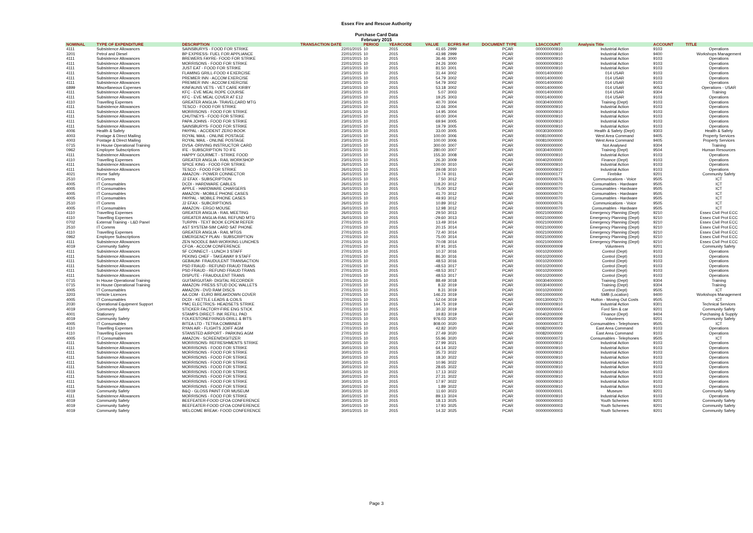Essex Fire and Rescue Authority
Purchase Card Data
February 2015
| NOMINAL | TYPE OF EXPENDITURE | DESCRIPTION | TRANSACTION DATE | PERIOD | YEARCODE | VALUE | ECFRS Ref | DOCUMENT TYPE | L3ACCOUNT | Analysis Title | ACCOUNT | TITLE |
| --- | --- | --- | --- | --- | --- | --- | --- | --- | --- | --- | --- | --- |
| 4111 | Subsistence Allowances | SAINSBURYS - FOOD FOR STRIKE | 22/01/2015 | 10 | 2015 | 41.65 | 2999 | PCAR | 000000000910 | Industrial Action | 9103 | Operations |
| 3201 | Petrol and Diesel | BP EXPRESS- FUEL FOR APPLIANCE | 22/01/2015 | 10 | 2015 | 43.98 | 2999 | PCAR | 000000000910 | Industrial Action | 9400 | Workshops Management |
| 4111 | Subsistence Allowances | BREWERS FAYRE- FOOD FOR STRIKE | 22/01/2015 | 10 | 2015 | 36.46 | 3000 | PCAR | 000000000910 | Industrial Action | 9103 | Operations |
| 4111 | Subsistence Allowances | MORRISONS - FOOD FOR STRIKE | 22/01/2015 | 10 | 2015 | 24.26 | 3000 | PCAR | 000000000910 | Industrial Action | 9103 | Operations |
| 4111 | Subsistence Allowances | JUST EAT - FOOD FOR STRIKE | 23/01/2015 | 10 | 2015 | 81.50 | 3001 | PCAR | 000000000910 | Industrial Action | 9103 | Operations |
| 4111 | Subsistence Allowances | FLAMING GRILL-FOOD 4 EXERCISE | 23/01/2015 | 10 | 2015 | 31.44 | 3002 | PCAR | 000014000000 | 014 USAR | 9103 | Operations |
| 4111 | Subsistence Allowances | PREMIER INN - ACCOM EXERCISE | 23/01/2015 | 10 | 2015 | 54.79 | 3002 | PCAR | 000014000000 | 014 USAR | 9103 | Operations |
| 4111 | Subsistence Allowances | PREMIER INN - ACCOM EXERCISE | 23/01/2015 | 10 | 2015 | 54.79 | 3002 | PCAR | 000014000000 | 014 USAR | 9103 | Operations |
| 6899 | Miscellaneous Expenses | KINFAUNS VETS - VET CARE KIRBY | 23/01/2015 | 10 | 2015 | 53.18 | 3002 | PCAR | 000014000000 | 014 USAR | 9053 | Operations - USAR |
| 4111 | Subsistence Allowances | KFC - EVE MEAL ROPE COURSE | 23/01/2015 | 10 | 2015 | 5.07 | 3003 | PCAR | 000014000000 | 014 USAR | 9304 | Training |
| 4111 | Subsistence Allowances | KFC - EVE MEAL COVER AT E12 | 23/01/2015 | 10 | 2015 | 19.25 | 3003 | PCAR | 000014000000 | 014 USAR | 9103 | Operations |
| 4110 | Travelling Expenses | GREATER ANGLIA- TRAVELCARD MTG | 23/01/2015 | 10 | 2015 | 40.70 | 3004 | PCAR | 000304000000 | Training (Dept) | 9103 | Operations |
| 4111 | Subsistence Allowances | TESCO - FOOD FOR STRIKE | 23/01/2015 | 10 | 2015 | 12.66 | 3004 | PCAR | 000000000910 | Industrial Action | 9103 | Operations |
| 4111 | Subsistence Allowances | MORRISONS - FOOD FOR STRIKE | 23/01/2015 | 10 | 2015 | 14.95 | 3004 | PCAR | 000000000910 | Industrial Action | 9103 | Operations |
| 4111 | Subsistence Allowances | CHUTNEYS - FOOD FOR STRIKE | 23/01/2015 | 10 | 2015 | 60.00 | 3004 | PCAR | 000000000910 | Industrial Action | 9103 | Operations |
| 4111 | Subsistence Allowances | PAPA JOHNS - FOOD FOR STRIKE | 23/01/2015 | 10 | 2015 | 69.94 | 3005 | PCAR | 000000000910 | Industrial Action | 9103 | Operations |
| 4111 | Subsistence Allowances | SAINSBURYS- FOOD FOR STRIKE | 23/01/2015 | 10 | 2015 | 19.79 | 3005 | PCAR | 000000000910 | Industrial Action | 9103 | Operations |
| 4006 | Health & Safety | PAYPAL - ACCIDENT ZERO BOOK | 23/01/2015 | 10 | 2015 | 33.00 | 3005 | PCAR | 000303000000 | Health & Safety (Dept) | 9303 | Health & Safety |
| 4003 | Postage & Direct Mailing | ROYAL MAIL - ONLINE POSTAGE | 23/01/2015 | 10 | 2015 | 100.00 | 3006 | PCAR | 000810000000 | West Area Command | 9405 | Property Services |
| 4003 | Postage & Direct Mailing | ROYAL MAIL - ONLINE POSTAGE | 23/01/2015 | 10 | 2015 | 100.00 | 3006 | PCAR | 000810000000 | West Area Command | 9405 | Property Services |
| 0715 | In House Operational Training | DVSA -DRIVING INSTRUCTOR CARD | 23/01/2015 | 10 | 2015 | 300.00 | 3007 | PCAR | 000000000000 | Not Analysed | 9304 | Training |
| 0962 | Employee Subscriptions | IFE - SUBSCRIPTION TO IFE | 23/01/2015 | 10 | 2015 | 280.00 | 3007 | PCAR | 000304000000 | Training (Dept) | 9504 | Human Resources |
| 4111 | Subsistence Allowances | HAPPY GOURMET - STRIKE FOOD | 23/01/2015 | 10 | 2015 | 155.30 | 3008 | PCAR | 000000000910 | Industrial Action | 9103 | Operations |
| 4110 | Travelling Expenses | GREATER ANGLIA - RAIL WORKSHOP | 23/01/2015 | 10 | 2015 | 26.30 | 3009 | PCAR | 000402000000 | Finance (Dept) | 9103 | Operations |
| 4111 | Subsistence Allowances | SPICE KING - FOOD FOR STRIKE | 26/01/2015 | 10 | 2015 | 100.00 | 3010 | PCAR | 000000000910 | Industrial Action | 9103 | Operations |
| 4111 | Subsistence Allowances | TESCO - FOOD FOR STRIKE | 26/01/2015 | 10 | 2015 | 29.08 | 3010 | PCAR | 000000000910 | Industrial Action | 9103 | Operations |
| 4021 | Home Safety | AMAZON - POWER CONNECTOR | 26/01/2015 | 10 | 2015 | 10.74 | 3011 | PCAR | 000000000177 | Firebike | 9201 | Community Safety |
| 2510 | IT Comms | J2 EFAX - SUBSCRIPTION | 26/01/2015 | 10 | 2015 | 7.50 | 3012 | PCAR | 000000000076 | Communications - Voice | 9505 | ICT |
| 4005 | IT Consumables | DCDI - HARDWARE CABLES | 26/01/2015 | 10 | 2015 | 118.20 | 3012 | PCAR | 000000000070 | Consumables - Hardware | 9505 | ICT |
| 4005 | IT Consumables | APPLE - HARDWARE CHARGERS | 26/01/2015 | 10 | 2015 | 75.00 | 3012 | PCAR | 000000000070 | Consumables - Hardware | 9505 | ICT |
| 4005 | IT Consumables | AMAZON - MOBILE PHONE CASES | 26/01/2015 | 10 | 2015 | 41.70 | 3012 | PCAR | 000000000070 | Consumables - Hardware | 9505 | ICT |
| 4005 | IT Consumables | PAYPAL - MOBILE PHONE CASES | 26/01/2015 | 10 | 2015 | 49.93 | 3012 | PCAR | 000000000070 | Consumables - Hardware | 9505 | ICT |
| 2510 | IT Comms | J2 EFAX - SUBCRIPTIONS | 26/01/2015 | 10 | 2015 | 10.89 | 3012 | PCAR | 000000000076 | Communications - Voice | 9505 | ICT |
| 4005 | IT Consumables | AMAZON - ERGO MOUSE | 26/01/2015 | 10 | 2015 | 12.98 | 3012 | PCAR | 000000000070 | Consumables - Hardware | 9505 | ICT |
| 4110 | Travelling Expenses | GREATER ANGLIA - RAIL MEETING | 26/01/2015 | 10 | 2015 | 29.50 | 3013 | PCAR | 000210000000 | Emergency Planning (Dept) | 9210 | Essex Civil Prot ECC |
| 4110 | Travelling Expenses | GREATER ANGLIA-RAIL REFUND MTG | 26/01/2015 | 10 | 2015 | -29.60 | 3013 | PCAR | 000210000000 | Emergency Planning (Dept) | 9210 | Essex Civil Prot ECC |
| 0702 | External Training - L&D Panel | TURPIN - TEXT BOOK ECPEM REFER | 27/01/2015 | 10 | 2015 | 13.49 | 3014 | PCAR | 000210000000 | Emergency Planning (Dept) | 9210 | Essex Civil Prot ECC |
| 2510 | IT Comms | AST SYSTEM-SIM CARD SAT PHONE | 27/01/2015 | 10 | 2015 | 20.15 | 3014 | PCAR | 000210000000 | Emergency Planning (Dept) | 9210 | Essex Civil Prot ECC |
| 4110 | Travelling Expenses | GREATER ANGLIA - RAIL MTGS | 27/01/2015 | 10 | 2015 | 72.40 | 3014 | PCAR | 000210000000 | Emergency Planning (Dept) | 9210 | Essex Civil Prot ECC |
| 0962 | Employee Subscriptions | EMERGENCY PLAN - SUBSCRIPTION | 27/01/2015 | 10 | 2015 | 75.00 | 3014 | PCAR | 000210000000 | Emergency Planning (Dept) | 9210 | Essex Civil Prot ECC |
| 4111 | Subsistence Allowances | ZEN NOODLE BAR-WORKING LUNCHES | 27/01/2015 | 10 | 2015 | 70.08 | 3014 | PCAR | 000210000000 | Emergency Planning (Dept) | 9210 | Essex Civil Prot ECC |
| 4019 | Community Safety | CFOA - ACCOM CONFERENCE | 27/01/2015 | 10 | 2015 | 87.91 | 3015 | PCAR | 000000000009 | Volunteers | 9201 | Community Safety |
| 4111 | Subsistence Allowances | SF CONNECT - LUNCH 3 STAFF | 27/01/2015 | 10 | 2015 | 10.37 | 3016 | PCAR | 000102000000 | Control (Dept) | 9103 | Operations |
| 4111 | Subsistence Allowances | PEKING CHEF - TAKEAWAY 9 STAFF | 27/01/2015 | 10 | 2015 | 86.30 | 3016 | PCAR | 000102000000 | Control (Dept) | 9103 | Operations |
| 4111 | Subsistence Allowances | GEBAUM- FRAUDULENT TRANSACTION | 27/01/2015 | 10 | 2015 | 48.53 | 3016 | PCAR | 000102000000 | Control (Dept) | 9103 | Operations |
| 4111 | Subsistence Allowances | PSD FRAUD - REFUND FRAUD TRANS | 27/01/2015 | 10 | 2015 | -48.53 | 3017 | PCAR | 000102000000 | Control (Dept) | 9103 | Operations |
| 4111 | Subsistence Allowances | PSD FRAUD - REFUND FRAUD TRANS | 27/01/2015 | 10 | 2015 | -48.53 | 3017 | PCAR | 000102000000 | Control (Dept) | 9103 | Operations |
| 4111 | Subsistence Allowances | DISPUTE - FRAUDULENT TRANS | 27/01/2015 | 10 | 2015 | 48.53 | 3017 | PCAR | 000102000000 | Control (Dept) | 9103 | Operations |
| 0715 | In House Operational Training | GUITARGUITAR- DIGITAL RECORDER | 27/01/2015 | 10 | 2015 | 88.49 | 3018 | PCAR | 000304000000 | Training (Dept) | 9304 | Training |
| 0715 | In House Operational Training | AMAZON- PRESS STUD DOC WALLETS | 27/01/2015 | 10 | 2015 | 8.32 | 3019 | PCAR | 000304000000 | Training (Dept) | 9304 | Training |
| 4005 | IT Consumables | AMAZON - DVD RAM DISCS | 27/01/2015 | 10 | 2015 | 8.31 | 3019 | PCAR | 000102000000 | Control (Dept) | 9505 | ICT |
| 3203 | Vehicle Licences | AA.COM - EURO BREAKDOWN COVER | 27/01/2015 | 10 | 2015 | 146.23 | 3019 | PCAR | 000100000000 | SMB (Location) | 9400 | Workshops Management |
| 4005 | IT Consumables | DCDI - KETTLE LEADS & COILS | 27/01/2015 | 10 | 2015 | 52.04 | 3019 | PCAR | 000130000270 | Hutton - Moving Out Costs | 9505 | ICT |
| 2030 | Operational Equipment Support | PMC ELECTRICS- HEADSETS STRIKE | 27/01/2015 | 10 | 2015 | 144.75 | 3019 | PCAR | 000000000910 | Industrial Action | 9301 | Technical Services |
| 4019 | Community Safety | STICKER FACTORY-FIRE ENG STICK | 27/01/2015 | 10 | 2015 | 30.32 | 3019 | PCAR | 000000000004 | Ford Sim & car | 9201 | Community Safety |
| 4001 | Stationery | STAMPS DIRECT- INK REFILL PAD | 27/01/2015 | 10 | 2015 | 19.83 | 3019 | PCAR | 000402000000 | Finance (Dept) | 9404 | Purchasing & Supply |
| 4019 | Community Safety | FOLKESTONEFIXINGS-DRILL & BITS | 27/01/2015 | 10 | 2015 | 976.03 | 3020 | PCAR | 000000000009 | Volunteers | 9201 | Community Safety |
| 4005 | IT Consumables | BITEA LTD - TETRA COMBINER | 27/01/2015 | 10 | 2015 | 808.00 | 3020 | PCAR | 000000000073 | Consumables - Telephones | 9505 | ICT |
| 4110 | Travelling Expenses | RYAN AIR - FLIGHTS JOIFF AGM | 27/01/2015 | 10 | 2015 | 42.82 | 3020 | PCAR | 000820000000 | East Area Command | 9103 | Operations |
| 4110 | Travelling Expenses | STANSTED AIRPORT - PARKING AGM | 27/01/2015 | 10 | 2015 | 27.49 | 3020 | PCAR | 000820000000 | East Area Command | 9103 | Operations |
| 4005 | IT Consumables | AMAZON - SCREEN/DIGITIZER | 27/01/2015 | 10 | 2015 | 55.96 | 3020 | PCAR | 000000000073 | Consumables - Telephones | 9505 | ICT |
| 4111 | Subsistence Allowances | MORRISONS- REFRESHMENTS STRIKE | 30/01/2015 | 10 | 2015 | 27.99 | 3021 | PCAR | 000000000910 | Industrial Action | 9103 | Operations |
| 4111 | Subsistence Allowances | MORRISONS - FOOD FOR STRIKE | 30/01/2015 | 10 | 2015 | 64.14 | 3022 | PCAR | 000000000910 | Industrial Action | 9103 | Operations |
| 4111 | Subsistence Allowances | MORRISONS - FOOD FOR STRIKE | 30/01/2015 | 10 | 2015 | 35.73 | 3022 | PCAR | 000000000910 | Industrial Action | 9103 | Operations |
| 4111 | Subsistence Allowances | MORRISONS - FOOD FOR STRIKE | 30/01/2015 | 10 | 2015 | 18.30 | 3022 | PCAR | 000000000910 | Industrial Action | 9103 | Operations |
| 4111 | Subsistence Allowances | MORRISONS - FOOD FOR STRIKE | 30/01/2015 | 10 | 2015 | 10.96 | 3022 | PCAR | 000000000910 | Industrial Action | 9103 | Operations |
| 4111 | Subsistence Allowances | MORRISONS - FOOD FOR STRIKE | 30/01/2015 | 10 | 2015 | 28.65 | 3022 | PCAR | 000000000910 | Industrial Action | 9103 | Operations |
| 4111 | Subsistence Allowances | MORRISONS - FOOD FOR STRIKE | 30/01/2015 | 10 | 2015 | 17.13 | 3022 | PCAR | 000000000910 | Industrial Action | 9103 | Operations |
| 4111 | Subsistence Allowances | MORRISONS - FOOD FOR STRIKE | 30/01/2015 | 10 | 2015 | 27.31 | 3022 | PCAR | 000000000910 | Industrial Action | 9103 | Operations |
| 4111 | Subsistence Allowances | MORRISONS - FOOD FOR STRIKE | 30/01/2015 | 10 | 2015 | 17.97 | 3022 | PCAR | 000000000910 | Industrial Action | 9103 | Operations |
| 4111 | Subsistence Allowances | MORRISONS - FOOD FOR STRIKE | 30/01/2015 | 10 | 2015 | 1.89 | 3022 | PCAR | 000000000910 | Industrial Action | 9103 | Operations |
| 4019 | Community Safety | B&Q - GLOSS PAINT FOR MUSEUM | 30/01/2015 | 10 | 2015 | 11.60 | 3023 | PCAR | 000000000001 | Museum | 9201 | Community Safety |
| 4111 | Subsistence Allowances | MORRISONS - FOOD FOR STRIKE | 30/01/2015 | 10 | 2015 | 89.13 | 3024 | PCAR | 000000000910 | Industrial Action | 9103 | Operations |
| 4019 | Community Safety | BEEFEATER-FOOD CFOA CONFERENCE | 30/01/2015 | 10 | 2015 | 18.13 | 3025 | PCAR | 000000000003 | Youth Schemes | 9201 | Community Safety |
| 4019 | Community Safety | BEEFEATER-FOOD CFOA CONFERENCE | 30/01/2015 | 10 | 2015 | 17.93 | 3025 | PCAR | 000000000003 | Youth Schemes | 9201 | Community Safety |
| 4019 | Community Safety | WELCOME BREAK- FOOD CONFERENCE | 30/01/2015 | 10 | 2015 | 14.32 | 3025 | PCAR | 000000000003 | Youth Schemes | 9201 | Community Safety |
Page 3